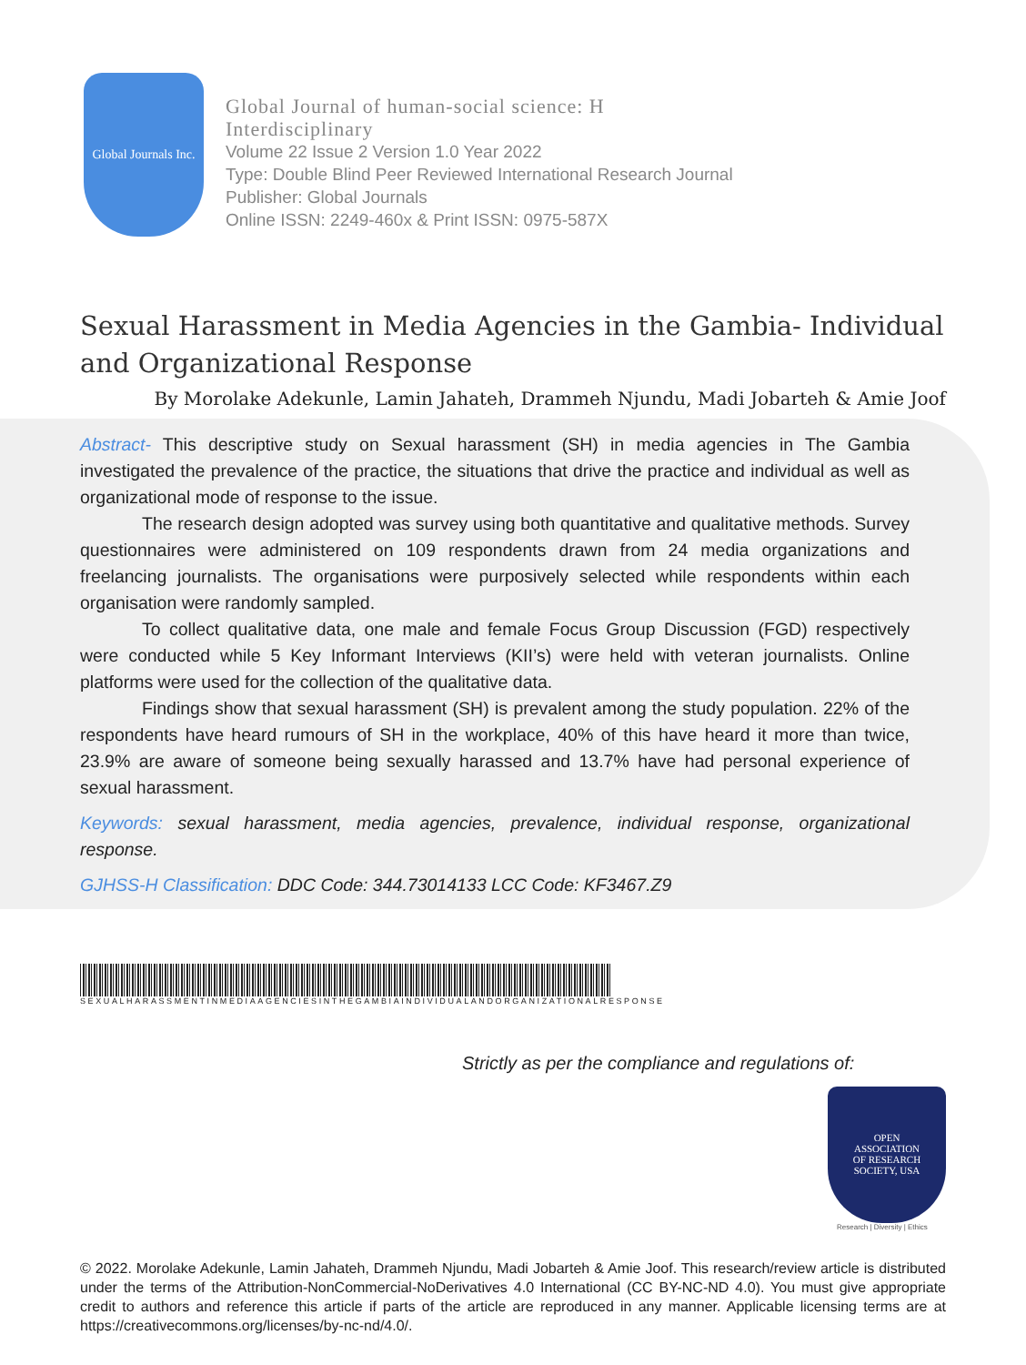Global Journals Inc.
Global Journal of human-social science: H
Interdisciplinary
Volume 22 Issue 2 Version 1.0 Year 2022
Type: Double Blind Peer Reviewed International Research Journal
Publisher: Global Journals
Online ISSN: 2249-460x & Print ISSN: 0975-587X
Sexual Harassment in Media Agencies in the Gambia- Individual and Organizational Response
By Morolake Adekunle, Lamin Jahateh, Drammeh Njundu, Madi Jobarteh & Amie Joof
Abstract- This descriptive study on Sexual harassment (SH) in media agencies in The Gambia investigated the prevalence of the practice, the situations that drive the practice and individual as well as organizational mode of response to the issue.
The research design adopted was survey using both quantitative and qualitative methods. Survey questionnaires were administered on 109 respondents drawn from 24 media organizations and freelancing journalists. The organisations were purposively selected while respondents within each organisation were randomly sampled.
To collect qualitative data, one male and female Focus Group Discussion (FGD) respectively were conducted while 5 Key Informant Interviews (KII’s) were held with veteran journalists. Online platforms were used for the collection of the qualitative data.
Findings show that sexual harassment (SH) is prevalent among the study population. 22% of the respondents have heard rumours of SH in the workplace, 40% of this have heard it more than twice, 23.9% are aware of someone being sexually harassed and 13.7% have had personal experience of sexual harassment.
Keywords: sexual harassment, media agencies, prevalence, individual response, organizational response.
GJHSS-H Classification: DDC Code: 344.73014133 LCC Code: KF3467.Z9
SEXUALHARASSMENTINMEDIAAGENCIESINTHEGAMBIAINDIVIDUALANDORGANIZATIONALRESPONSE
Strictly as per the compliance and regulations of:
OPEN
ASSOCIATION
OF RESEARCH
SOCIETY, USA
Research | Diversity | Ethics
© 2022. Morolake Adekunle, Lamin Jahateh, Drammeh Njundu, Madi Jobarteh & Amie Joof. This research/review article is distributed under the terms of the Attribution-NonCommercial-NoDerivatives 4.0 International (CC BY-NC-ND 4.0). You must give appropriate credit to authors and reference this article if parts of the article are reproduced in any manner. Applicable licensing terms are at https://creativecommons.org/licenses/by-nc-nd/4.0/.